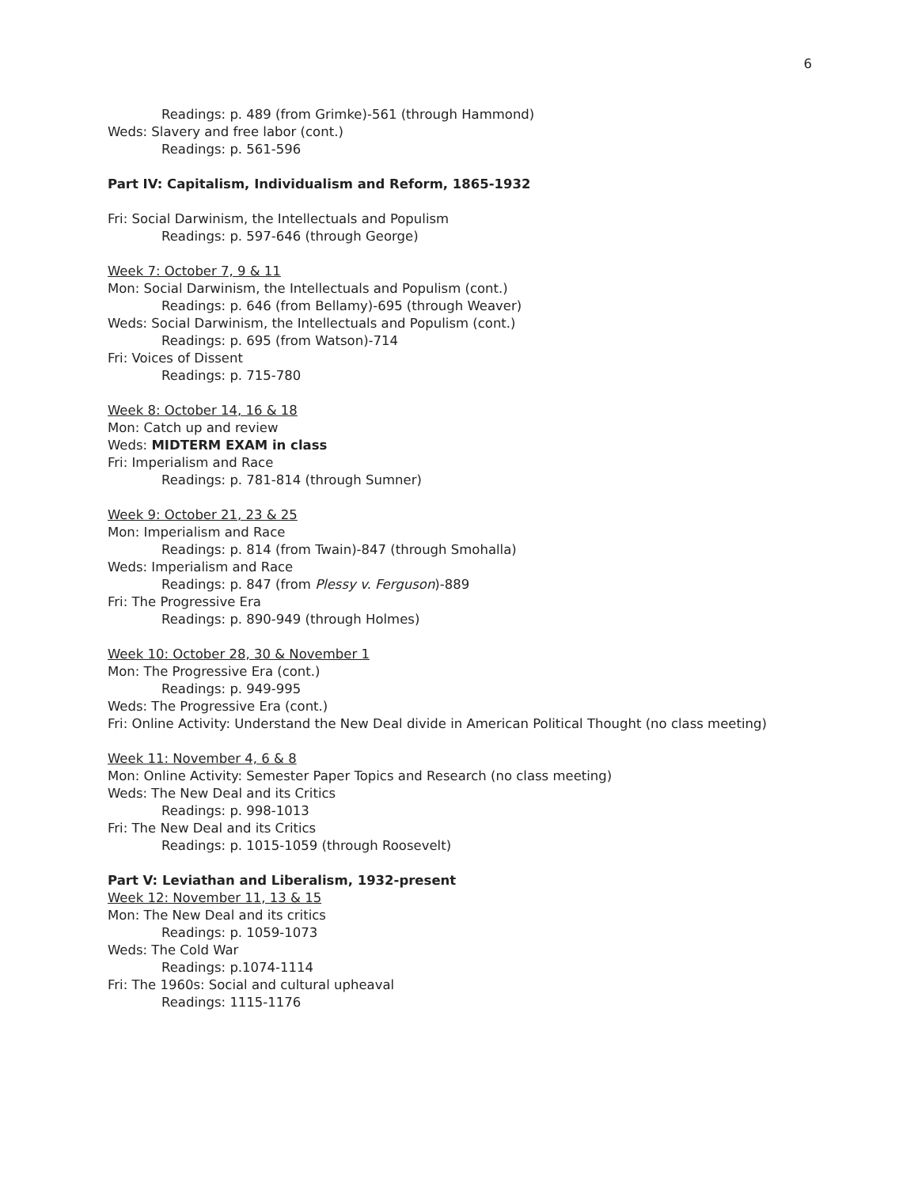6
Readings: p. 489 (from Grimke)-561 (through Hammond)
Weds: Slavery and free labor (cont.)
Readings: p. 561-596
Part IV: Capitalism, Individualism and Reform, 1865-1932
Fri: Social Darwinism, the Intellectuals and Populism
Readings: p. 597-646 (through George)
Week 7: October 7, 9 & 11
Mon: Social Darwinism, the Intellectuals and Populism (cont.)
Readings: p. 646 (from Bellamy)-695 (through Weaver)
Weds: Social Darwinism, the Intellectuals and Populism (cont.)
Readings: p. 695 (from Watson)-714
Fri: Voices of Dissent
Readings: p. 715-780
Week 8: October 14, 16 & 18
Mon: Catch up and review
Weds: MIDTERM EXAM in class
Fri: Imperialism and Race
Readings: p. 781-814 (through Sumner)
Week 9: October 21, 23 & 25
Mon: Imperialism and Race
Readings: p. 814 (from Twain)-847 (through Smohalla)
Weds: Imperialism and Race
Readings: p. 847 (from Plessy v. Ferguson)-889
Fri: The Progressive Era
Readings: p. 890-949 (through Holmes)
Week 10: October 28, 30 & November 1
Mon: The Progressive Era (cont.)
Readings: p. 949-995
Weds: The Progressive Era (cont.)
Fri: Online Activity: Understand the New Deal divide in American Political Thought (no class meeting)
Week 11: November 4, 6 & 8
Mon: Online Activity: Semester Paper Topics and Research (no class meeting)
Weds: The New Deal and its Critics
Readings: p. 998-1013
Fri: The New Deal and its Critics
Readings: p. 1015-1059 (through Roosevelt)
Part V: Leviathan and Liberalism, 1932-present
Week 12: November 11, 13 & 15
Mon: The New Deal and its critics
Readings: p. 1059-1073
Weds: The Cold War
Readings: p.1074-1114
Fri: The 1960s: Social and cultural upheaval
Readings: 1115-1176